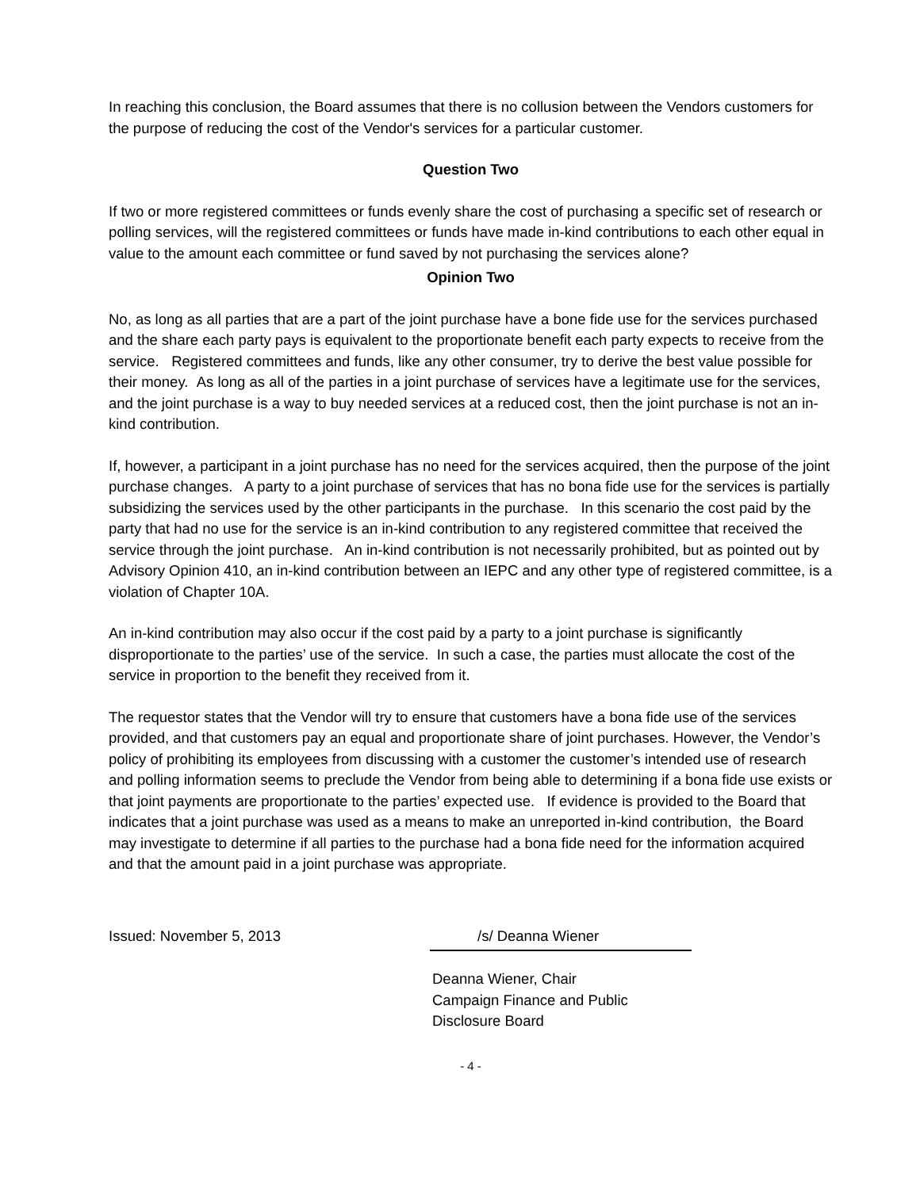In reaching this conclusion, the Board assumes that there is no collusion between the Vendors customers for the purpose of reducing the cost of the Vendor's services for a particular customer.
Question Two
If two or more registered committees or funds evenly share the cost of purchasing a specific set of research or polling services, will the registered committees or funds have made in-kind contributions to each other equal in value to the amount each committee or fund saved by not purchasing the services alone?
Opinion Two
No, as long as all parties that are a part of the joint purchase have a bone fide use for the services purchased and the share each party pays is equivalent to the proportionate benefit each party expects to receive from the service. Registered committees and funds, like any other consumer, try to derive the best value possible for their money. As long as all of the parties in a joint purchase of services have a legitimate use for the services, and the joint purchase is a way to buy needed services at a reduced cost, then the joint purchase is not an in-kind contribution.
If, however, a participant in a joint purchase has no need for the services acquired, then the purpose of the joint purchase changes. A party to a joint purchase of services that has no bona fide use for the services is partially subsidizing the services used by the other participants in the purchase. In this scenario the cost paid by the party that had no use for the service is an in-kind contribution to any registered committee that received the service through the joint purchase. An in-kind contribution is not necessarily prohibited, but as pointed out by Advisory Opinion 410, an in-kind contribution between an IEPC and any other type of registered committee, is a violation of Chapter 10A.
An in-kind contribution may also occur if the cost paid by a party to a joint purchase is significantly disproportionate to the parties’ use of the service. In such a case, the parties must allocate the cost of the service in proportion to the benefit they received from it.
The requestor states that the Vendor will try to ensure that customers have a bona fide use of the services provided, and that customers pay an equal and proportionate share of joint purchases. However, the Vendor’s policy of prohibiting its employees from discussing with a customer the customer’s intended use of research and polling information seems to preclude the Vendor from being able to determining if a bona fide use exists or that joint payments are proportionate to the parties’ expected use. If evidence is provided to the Board that indicates that a joint purchase was used as a means to make an unreported in-kind contribution, the Board may investigate to determine if all parties to the purchase had a bona fide need for the information acquired and that the amount paid in a joint purchase was appropriate.
Issued: November 5, 2013 /s/ Deanna Wiener
Deanna Wiener, Chair
Campaign Finance and Public Disclosure Board
- 4 -